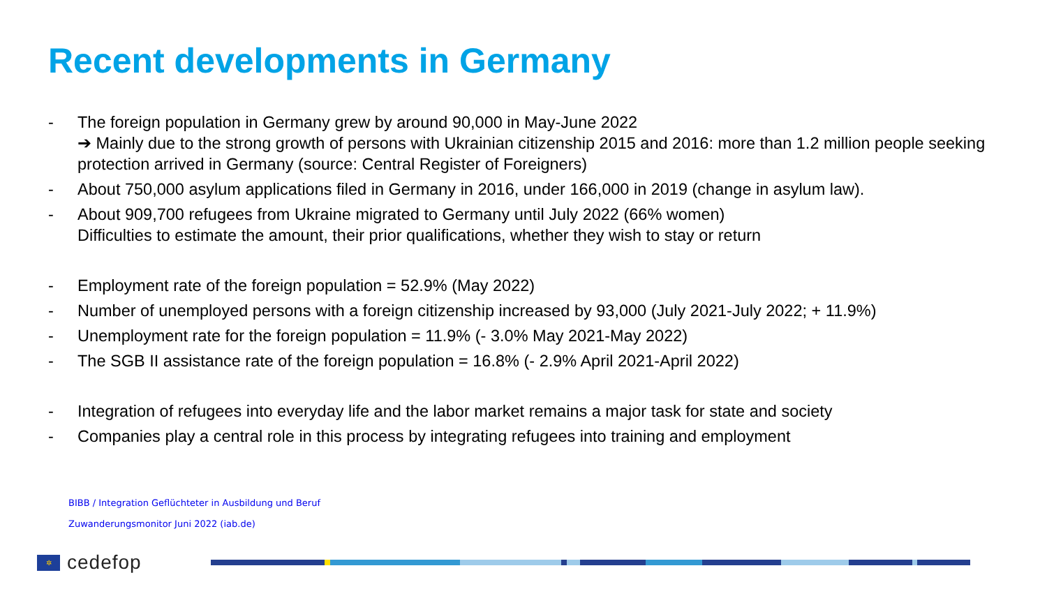Recent developments in Germany
- The foreign population in Germany grew by around 90,000 in May-June 2022
➔ Mainly due to the strong growth of persons with Ukrainian citizenship 2015 and 2016: more than 1.2 million people seeking protection arrived in Germany (source: Central Register of Foreigners)
- About 750,000 asylum applications filed in Germany in 2016, under 166,000 in 2019 (change in asylum law).
- About 909,700 refugees from Ukraine migrated to Germany until July 2022 (66% women)
Difficulties to estimate the amount, their prior qualifications, whether they wish to stay or return
- Employment rate of the foreign population = 52.9% (May 2022)
- Number of unemployed persons with a foreign citizenship increased by 93,000 (July 2021-July 2022; + 11.9%)
- Unemployment rate for the foreign population = 11.9% (- 3.0% May 2021-May 2022)
- The SGB II assistance rate of the foreign population = 16.8% (- 2.9% April 2021-April 2022)
- Integration of refugees into everyday life and the labor market remains a major task for state and society
- Companies play a central role in this process by integrating refugees into training and employment
BIBB / Integration Geflüchteter in Ausbildung und Beruf
Zuwanderungsmonitor Juni 2022 (iab.de)
✲
cedefop